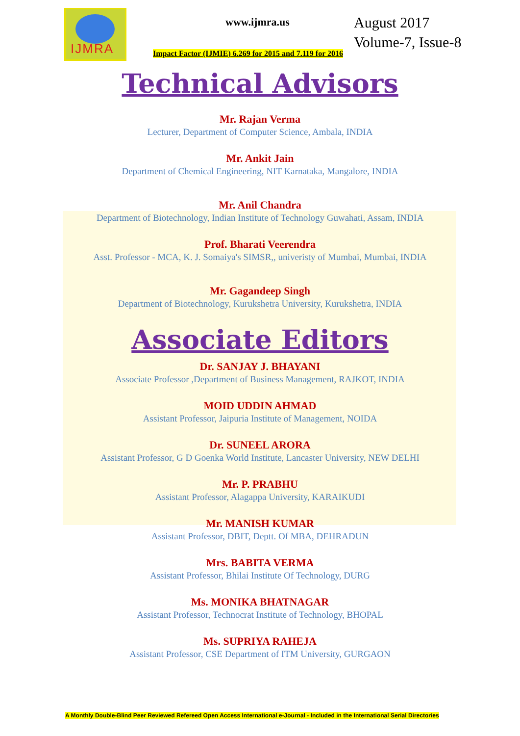IJMRA
www.ijmra.us
August 2017
Volume-7, Issue-8
Impact Factor (IJMIE) 6.269 for 2015 and 7.119 for 2016
Technical Advisors
Mr. Rajan Verma
Lecturer, Department of Computer Science, Ambala, INDIA
Mr. Ankit Jain
Department of Chemical Engineering, NIT Karnataka, Mangalore, INDIA
Mr. Anil Chandra
Department of Biotechnology, Indian Institute of Technology Guwahati, Assam, INDIA
Prof. Bharati Veerendra
Asst. Professor - MCA, K. J. Somaiya's SIMSR,, univeristy of Mumbai, Mumbai, INDIA
Mr. Gagandeep Singh
Department of Biotechnology, Kurukshetra University, Kurukshetra, INDIA
Associate Editors
Dr. SANJAY J. BHAYANI
Associate Professor ,Department of Business Management, RAJKOT, INDIA
MOID UDDIN AHMAD
Assistant Professor, Jaipuria Institute of Management, NOIDA
Dr. SUNEEL ARORA
Assistant Professor, G D Goenka World Institute, Lancaster University, NEW DELHI
Mr. P. PRABHU
Assistant Professor, Alagappa University, KARAIKUDI
Mr. MANISH KUMAR
Assistant Professor, DBIT, Deptt. Of MBA, DEHRADUN
Mrs. BABITA VERMA
Assistant Professor, Bhilai Institute Of Technology, DURG
Ms. MONIKA BHATNAGAR
Assistant Professor, Technocrat Institute of Technology, BHOPAL
Ms. SUPRIYA RAHEJA
Assistant Professor, CSE Department of ITM University, GURGAON
A Monthly Double-Blind Peer Reviewed Refereed Open Access International e-Journal - Included in the International Serial Directories